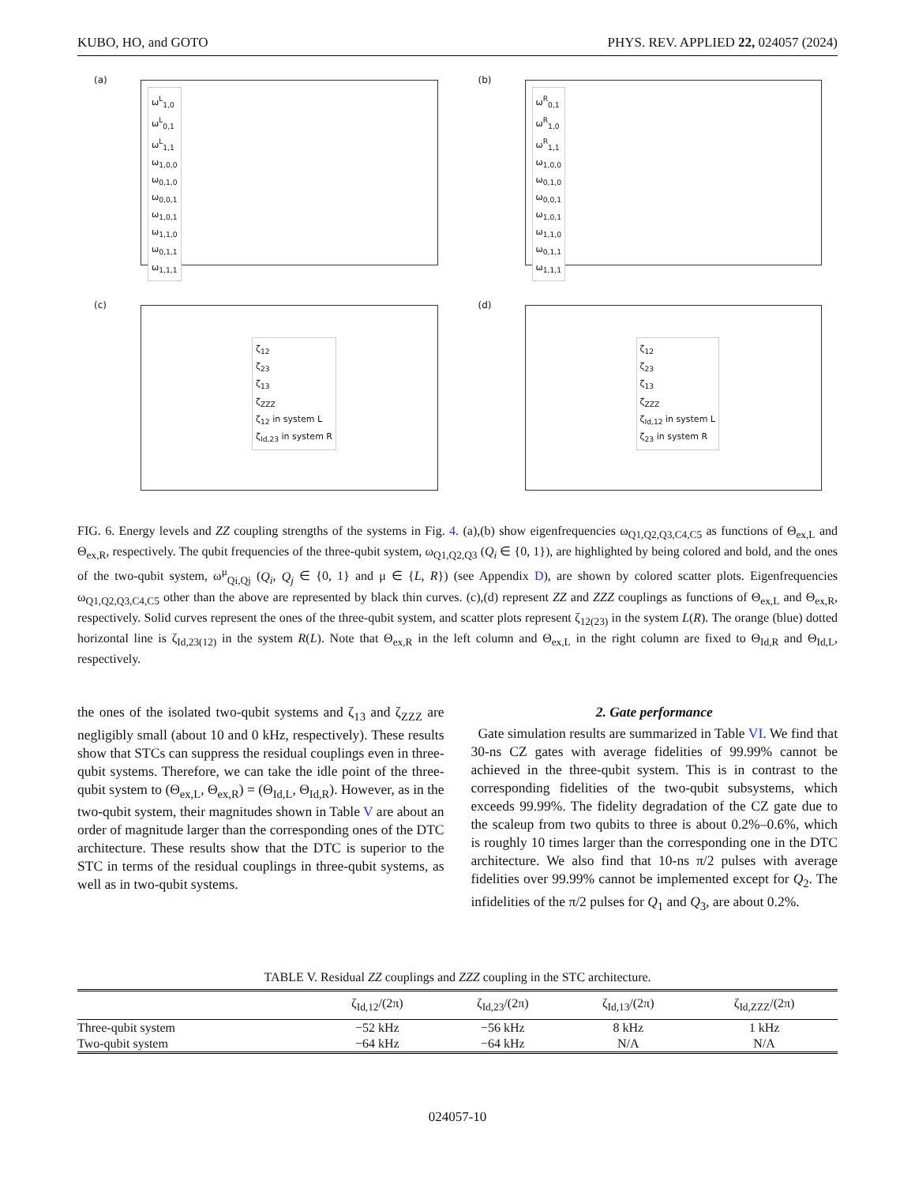KUBO, HO, and GOTO PHYS. REV. APPLIED 22, 024057 (2024)
(a)
ω<sup>L</sup><sub>1,0</sub>
ω<sup>L</sup><sub>0,1</sub>
ω<sup>L</sup><sub>1,1</sub>
ω<sub>1,0,0</sub>
ω<sub>0,1,0</sub>
ω<sub>0,0,1</sub>
ω<sub>1,0,1</sub>
ω<sub>1,1,0</sub>
ω<sub>0,1,1</sub>
ω<sub>1,1,1</sub>
(b)
ω<sup>R</sup><sub>0,1</sub>
ω<sup>R</sup><sub>1,0</sub>
ω<sup>R</sup><sub>1,1</sub>
ω<sub>1,0,0</sub>
ω<sub>0,1,0</sub>
ω<sub>0,0,1</sub>
ω<sub>1,0,1</sub>
ω<sub>1,1,0</sub>
ω<sub>0,1,1</sub>
ω<sub>1,1,1</sub>
(c)
ζ<sub>12</sub>
ζ<sub>23</sub>
ζ<sub>13</sub>
ζ<sub>ZZZ</sub>
ζ<sub>12</sub> in system L
ζ<sub>Id,23</sub> in system R
(d)
ζ<sub>12</sub>
ζ<sub>23</sub>
ζ<sub>13</sub>
ζ<sub>ZZZ</sub>
ζ<sub>Id,12</sub> in system L
ζ<sub>23</sub> in system R
FIG. 6. Energy levels and ZZ coupling strengths of the systems in Fig. 4. (a),(b) show eigenfrequencies ω<sub>Q1,Q2,Q3,C4,C5</sub> as functions of Θ<sub>ex,L</sub> and Θ<sub>ex,R</sub>, respectively. The qubit frequencies of the three-qubit system, ω<sub>Q1,Q2,Q3</sub> (Q<sub>i</sub> ∈ {0, 1}), are highlighted by being colored and bold, and the ones of the two-qubit system, ω<sup>μ</sup><sub>Qi,Qj</sub> (Q<sub>i</sub>, Q<sub>j</sub> ∈ {0, 1} and μ ∈ {L, R}) (see Appendix D), are shown by colored scatter plots. Eigenfrequencies ω<sub>Q1,Q2,Q3,C4,C5</sub> other than the above are represented by black thin curves. (c),(d) represent ZZ and ZZZ couplings as functions of Θ<sub>ex,L</sub> and Θ<sub>ex,R</sub>, respectively. Solid curves represent the ones of the three-qubit system, and scatter plots represent ζ<sub>12(23)</sub> in the system L(R). The orange (blue) dotted horizontal line is ζ<sub>Id,23(12)</sub> in the system R(L). Note that Θ<sub>ex,R</sub> in the left column and Θ<sub>ex,L</sub> in the right column are fixed to Θ<sub>Id,R</sub> and Θ<sub>Id,L</sub>, respectively.
the ones of the isolated two-qubit systems and ζ<sub>13</sub> and ζ<sub>ZZZ</sub> are negligibly small (about 10 and 0 kHz, respectively). These results show that STCs can suppress the residual couplings even in three-qubit systems. Therefore, we can take the idle point of the three-qubit system to (Θ<sub>ex,L</sub>, Θ<sub>ex,R</sub>) = (Θ<sub>Id,L</sub>, Θ<sub>Id,R</sub>). However, as in the two-qubit system, their magnitudes shown in Table V are about an order of magnitude larger than the corresponding ones of the DTC architecture. These results show that the DTC is superior to the STC in terms of the residual couplings in three-qubit systems, as well as in two-qubit systems.
2. Gate performance
Gate simulation results are summarized in Table VI. We find that 30-ns CZ gates with average fidelities of 99.99% cannot be achieved in the three-qubit system. This is in contrast to the corresponding fidelities of the two-qubit subsystems, which exceeds 99.99%. The fidelity degradation of the CZ gate due to the scaleup from two qubits to three is about 0.2%–0.6%, which is roughly 10 times larger than the corresponding one in the DTC architecture. We also find that 10-ns π/2 pulses with average fidelities over 99.99% cannot be implemented except for Q<sub>2</sub>. The infidelities of the π/2 pulses for Q<sub>1</sub> and Q<sub>3</sub>, are about 0.2%.
TABLE V. Residual ZZ couplings and ZZZ coupling in the STC architecture.
| | ζ<sub>Id,12</sub>/(2π) | ζ<sub>Id,23</sub>/(2π) | ζ<sub>Id,13</sub>/(2π) | ζ<sub>Id,ZZZ</sub>/(2π) |
| --- | --- | --- | --- | --- |
| Three-qubit system | −52 kHz | −56 kHz | 8 kHz | 1 kHz |
| Two-qubit system | −64 kHz | −64 kHz | N/A | N/A |
024057-10